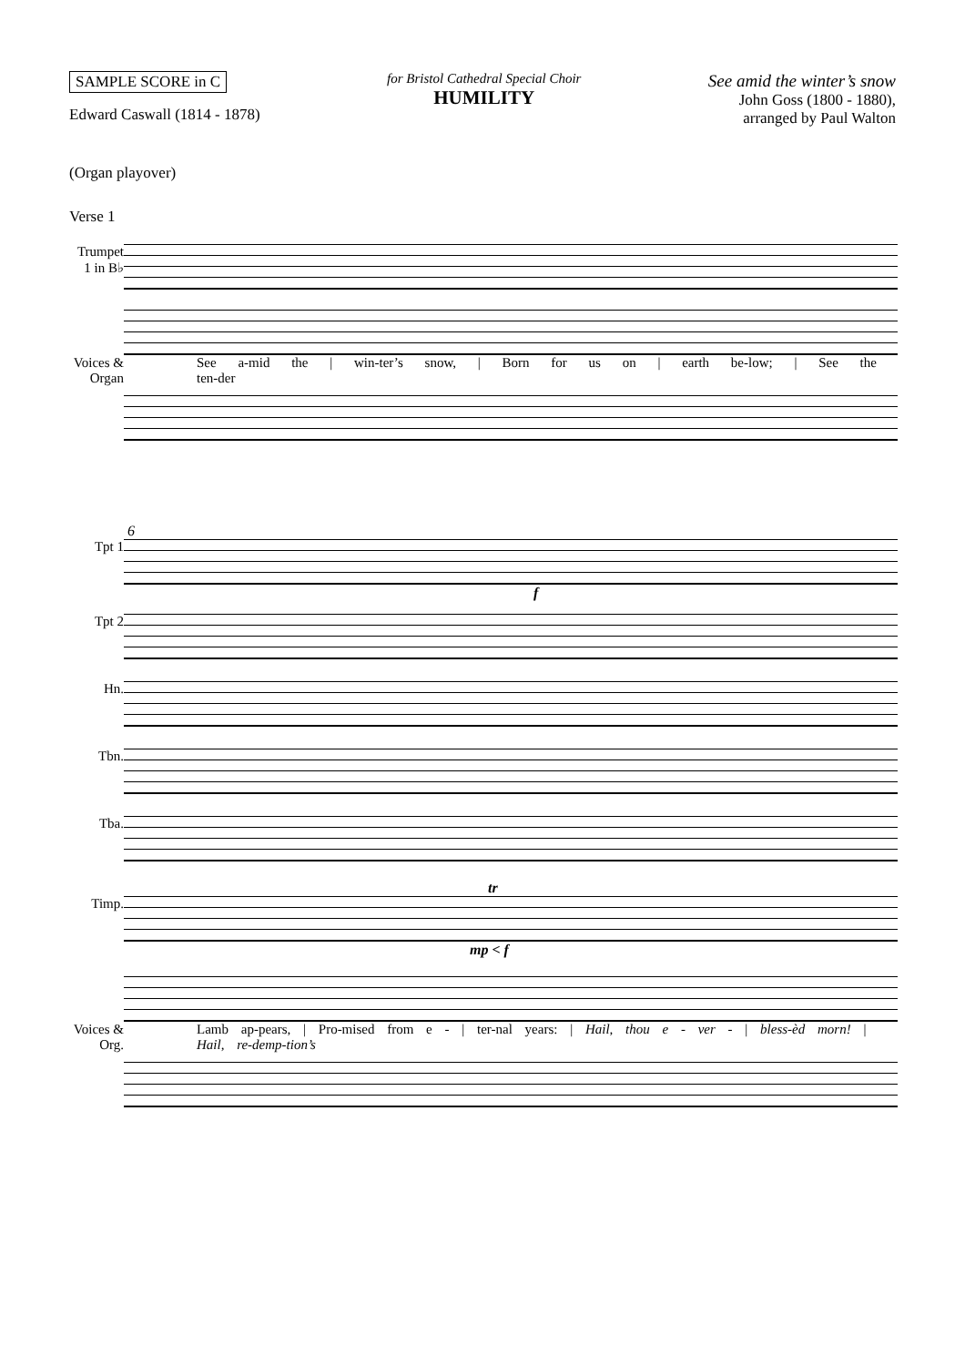SAMPLE SCORE in C
Edward Caswall (1814 - 1878)
for Bristol Cathedral Special Choir
HUMILITY
See amid the winter’s snow
John Goss (1800 - 1880),
arranged by Paul Walton
(Organ playover)
Verse 1
Trumpet 1 in B♭
Voices & Organ
See a-mid the | win-ter’s snow, | Born for us on | earth be-low; | See the ten-der
6
Tpt 1
f
Tpt 2
Hn. Tbn. Tba.
tr
Timp.
mp < f
Voices & Org.
Lamb ap-pears, | Pro-mised from e - | ter-nal years: | Hail, thou e - ver - | bless-èd morn! | Hail, re-demp-tion’s